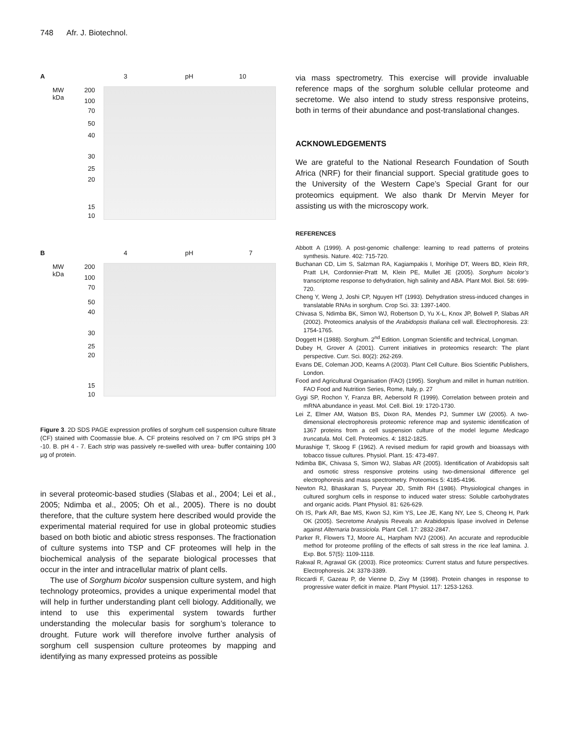748 Afr. J. Biotechnol.
A 3 pH 10
MW
kDa
200
100
70
50
40
30
25
20
15
10
B 4 pH 7
MW
kDa
200
100
70
50
40
30
25
20
15
10
Figure 3. 2D SDS PAGE expression profiles of sorghum cell suspension culture filtrate (CF) stained with Coomassie blue. A. CF proteins resolved on 7 cm IPG strips pH 3 -10. B. pH 4 - 7. Each strip was passively re-swelled with urea- buffer containing 100 µg of protein.
in several proteomic-based studies (Slabas et al., 2004; Lei et al., 2005; Ndimba et al., 2005; Oh et al., 2005). There is no doubt therefore, that the culture system here described would provide the experimental material required for use in global proteomic studies based on both biotic and abiotic stress responses. The fractionation of culture systems into TSP and CF proteomes will help in the biochemical analysis of the separate biological processes that occur in the inter and intracellular matrix of plant cells.
The use of Sorghum bicolor suspension culture system, and high technology proteomics, provides a unique experimental model that will help in further understanding plant cell biology. Additionally, we intend to use this experimental system towards further understanding the molecular basis for sorghum’s tolerance to drought. Future work will therefore involve further analysis of sorghum cell suspension culture proteomes by mapping and identifying as many expressed proteins as possible
via mass spectrometry. This exercise will provide invaluable reference maps of the sorghum soluble cellular proteome and secretome. We also intend to study stress responsive proteins, both in terms of their abundance and post-translational changes.
ACKNOWLEDGEMENTS
We are grateful to the National Research Foundation of South Africa (NRF) for their financial support. Special gratitude goes to the University of the Western Cape’s Special Grant for our proteomics equipment. We also thank Dr Mervin Meyer for assisting us with the microscopy work.
REFERENCES
Abbott A (1999). A post-genomic challenge: learning to read patterns of proteins synthesis. Nature. 402: 715-720.
Buchanan CD, Lim S, Salzman RA, Kagiampakis I, Morihige DT, Weers BD, Klein RR, Pratt LH, Cordonnier-Pratt M, Klein PE, Mullet JE (2005). Sorghum bicolor’s transcriptome response to dehydration, high salinity and ABA. Plant Mol. Biol. 58: 699-720.
Cheng Y, Weng J, Joshi CP, Nguyen HT (1993). Dehydration stress-induced changes in translatable RNAs in sorghum. Crop Sci. 33: 1397-1400.
Chivasa S, Ndimba BK, Simon WJ, Robertson D, Yu X-L, Knox JP, Bolwell P, Slabas AR (2002). Proteomics analysis of the Arabidopsis thaliana cell wall. Electrophoresis. 23: 1754-1765.
Doggett H (1988). Sorghum. 2<sup>nd</sup> Edition. Longman Scientific and technical, Longman.
Dubey H, Grover A (2001). Current initiatives in proteomics research: The plant perspective. Curr. Sci. 80(2): 262-269.
Evans DE, Coleman JOD, Kearns A (2003). Plant Cell Culture. Bios Scientific Publishers, London.
Food and Agricultural Organisation (FAO) (1995). Sorghum and millet in human nutrition. FAO Food and Nutrition Series, Rome, Italy, p. 27
Gygi SP, Rochon Y, Franza BR, Aebersold R (1999). Correlation between protein and mRNA abundance in yeast. Mol. Cell. Biol. 19: 1720-1730.
Lei Z, Elmer AM, Watson BS, Dixon RA, Mendes PJ, Summer LW (2005). A two- dimensional electrophoresis proteomic reference map and systemic identification of 1367 proteins from a cell suspension culture of the model legume Medicago truncatula. Mol. Cell. Proteomics. 4: 1812-1825.
Murashige T, Skoog F (1962). A revised medium for rapid growth and bioassays with tobacco tissue cultures. Physiol. Plant. 15: 473-497.
Ndimba BK, Chivasa S, Simon WJ, Slabas AR (2005). Identification of Arabidopsis salt and osmotic stress responsive proteins using two-dimensional difference gel electrophoresis and mass spectrometry. Proteomics 5: 4185-4196.
Newton RJ, Bhaskaran S, Puryear JD, Smith RH (1986). Physiological changes in cultured sorghum cells in response to induced water stress: Soluble carbohydrates and organic acids. Plant Physiol. 81: 626-629.
Oh IS, Park AR, Bae MS, Kwon SJ, Kim YS, Lee JE, Kang NY, Lee S, Cheong H, Park OK (2005). Secretome Analysis Reveals an Arabidopsis lipase involved in Defense against Alternaria brassiciola. Plant Cell. 17: 2832-2847.
Parker R, Flowers TJ, Moore AL, Harpham NVJ (2006). An accurate and reproducible method for proteome profiling of the effects of salt stress in the rice leaf lamina. J. Exp. Bot. 57(5): 1109-1118.
Rakwal R, Agrawal GK (2003). Rice proteomics: Current status and future perspectives. Electrophoresis. 24: 3378-3389.
Riccardi F, Gazeau P, de Vienne D, Zivy M (1998). Protein changes in response to progressive water deficit in maize. Plant Physiol. 117: 1253-1263.